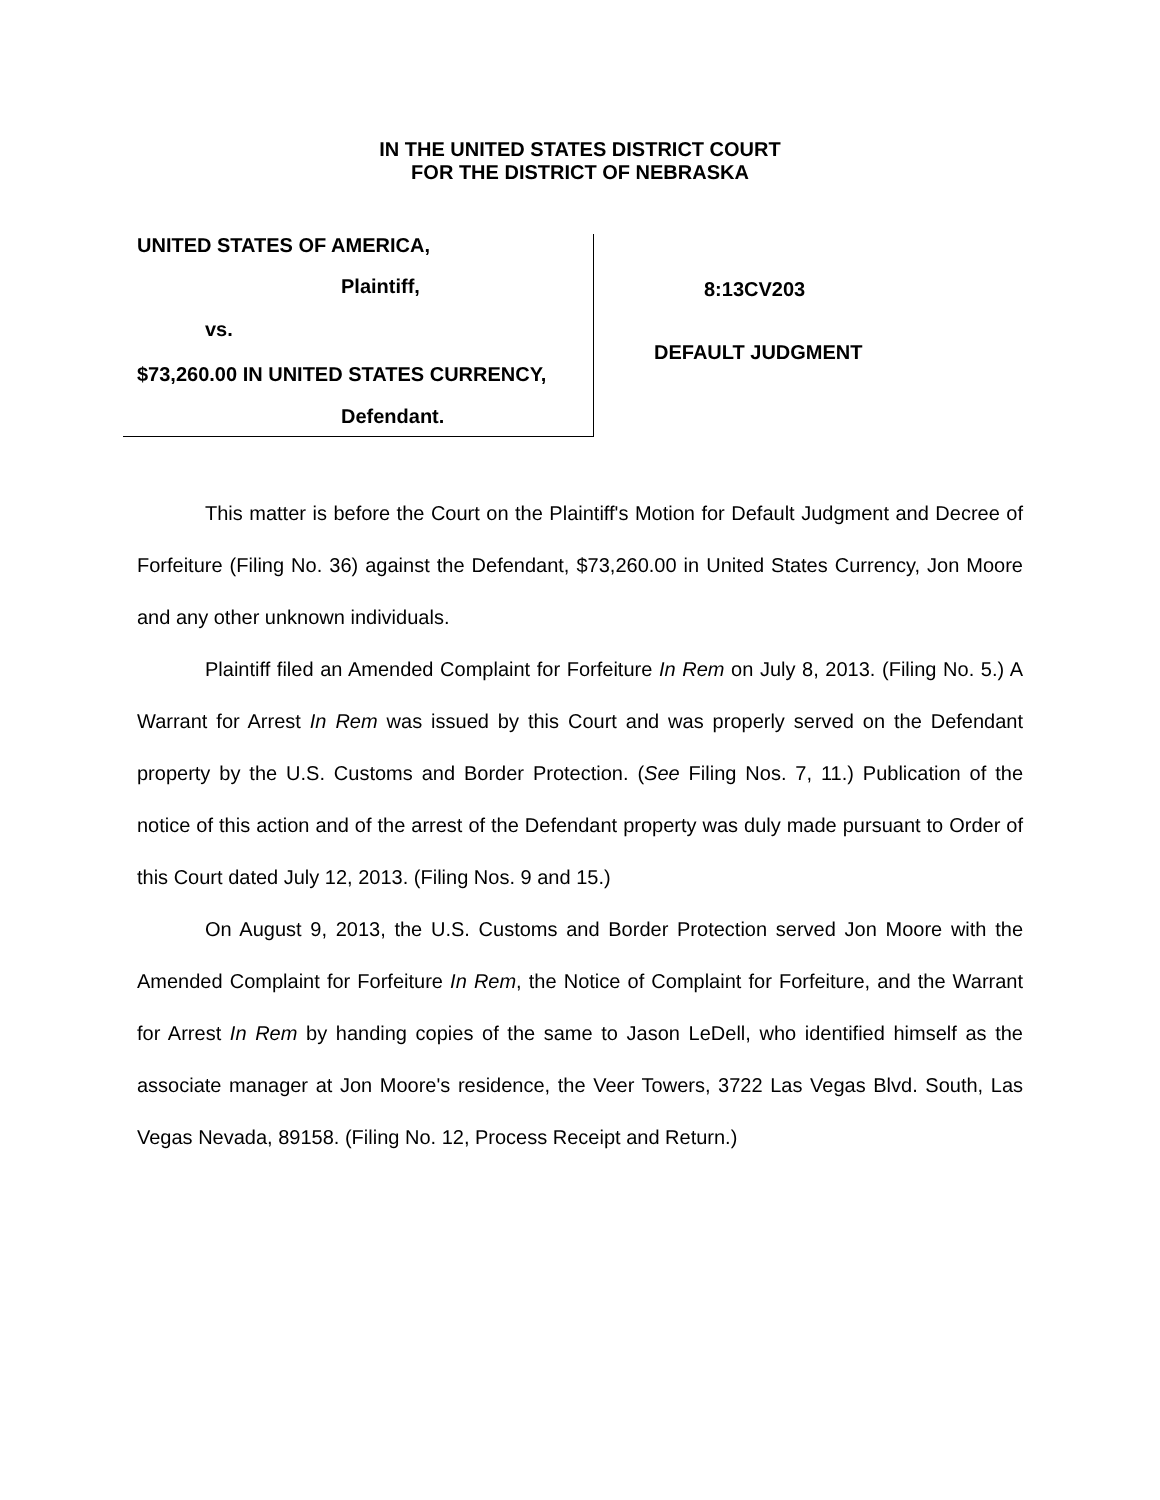IN THE UNITED STATES DISTRICT COURT
FOR THE DISTRICT OF NEBRASKA
UNITED STATES OF AMERICA,
Plaintiff,
vs.
$73,260.00 IN UNITED STATES CURRENCY,
Defendant.
8:13CV203
DEFAULT JUDGMENT
This matter is before the Court on the Plaintiff's Motion for Default Judgment and Decree of Forfeiture (Filing No. 36) against the Defendant, $73,260.00 in United States Currency, Jon Moore and any other unknown individuals.
Plaintiff filed an Amended Complaint for Forfeiture In Rem on July 8, 2013. (Filing No. 5.) A Warrant for Arrest In Rem was issued by this Court and was properly served on the Defendant property by the U.S. Customs and Border Protection. (See Filing Nos. 7, 11.) Publication of the notice of this action and of the arrest of the Defendant property was duly made pursuant to Order of this Court dated July 12, 2013. (Filing Nos. 9 and 15.)
On August 9, 2013, the U.S. Customs and Border Protection served Jon Moore with the Amended Complaint for Forfeiture In Rem, the Notice of Complaint for Forfeiture, and the Warrant for Arrest In Rem by handing copies of the same to Jason LeDell, who identified himself as the associate manager at Jon Moore's residence, the Veer Towers, 3722 Las Vegas Blvd. South, Las Vegas Nevada, 89158. (Filing No. 12, Process Receipt and Return.)